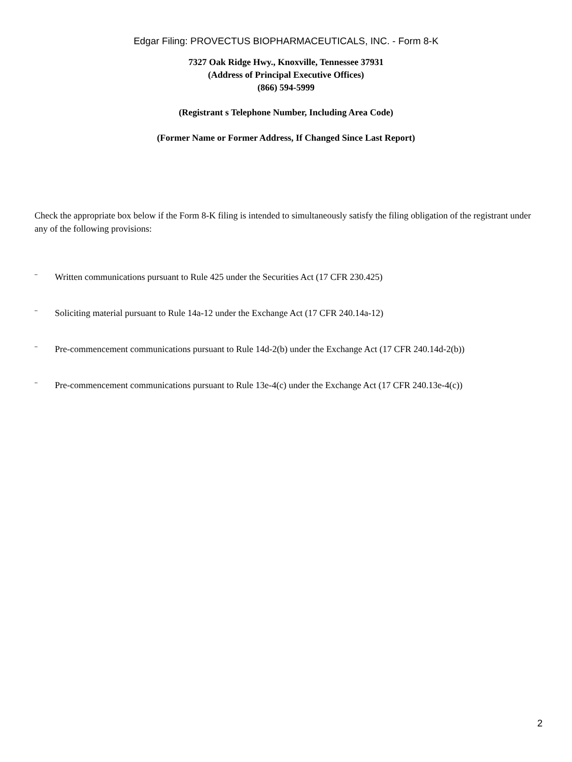Edgar Filing: PROVECTUS BIOPHARMACEUTICALS, INC. - Form 8-K
7327 Oak Ridge Hwy., Knoxville, Tennessee 37931
(Address of Principal Executive Offices)
(866) 594-5999
(Registrant s Telephone Number, Including Area Code)
(Former Name or Former Address, If Changed Since Last Report)
Check the appropriate box below if the Form 8-K filing is intended to simultaneously satisfy the filing obligation of the registrant under any of the following provisions:
¨ Written communications pursuant to Rule 425 under the Securities Act (17 CFR 230.425)
¨ Soliciting material pursuant to Rule 14a-12 under the Exchange Act (17 CFR 240.14a-12)
¨ Pre-commencement communications pursuant to Rule 14d-2(b) under the Exchange Act (17 CFR 240.14d-2(b))
¨ Pre-commencement communications pursuant to Rule 13e-4(c) under the Exchange Act (17 CFR 240.13e-4(c))
2